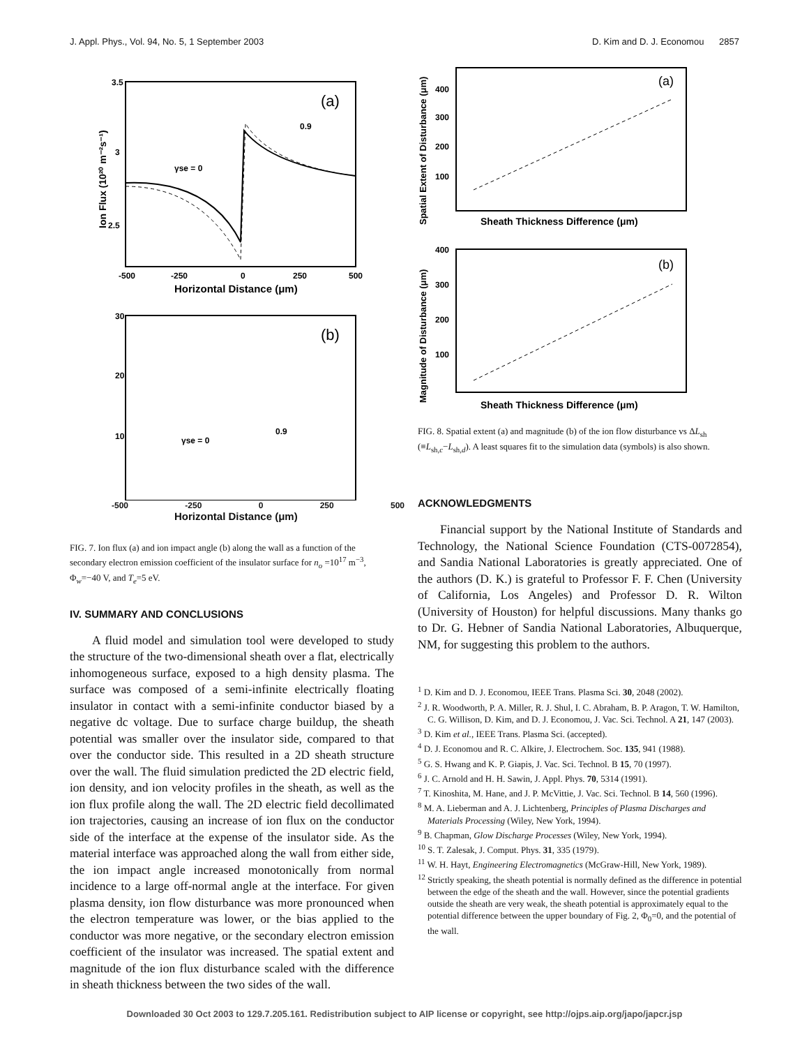J. Appl. Phys., Vol. 94, No. 5, 1 September 2003 D. Kim and D. J. Economou 2857
(a)
0.9
γse = 0
3.5
3
2.5
-500
-250
0
250
500
Horizontal Distance (μm)
Ion Flux (10²⁰ m⁻²s⁻¹)
(b)
0.9
γse = 0
30
20
10
-500 -250 0 250 500
Horizontal Distance (μm)
FIG. 7. Ion flux (a) and ion impact angle (b) along the wall as a function of the secondary electron emission coefficient of the insulator surface for n<sub>o</sub> =10<sup>17</sup> m<sup>−3</sup>, Φ<sub>w</sub>=−40 V, and T<sub>e</sub>=5 eV.
IV. SUMMARY AND CONCLUSIONS
A fluid model and simulation tool were developed to study the structure of the two-dimensional sheath over a flat, electrically inhomogeneous surface, exposed to a high density plasma. The surface was composed of a semi-infinite electrically floating insulator in contact with a semi-infinite conductor biased by a negative dc voltage. Due to surface charge buildup, the sheath potential was smaller over the insulator side, compared to that over the conductor side. This resulted in a 2D sheath structure over the wall. The fluid simulation predicted the 2D electric field, ion density, and ion velocity profiles in the sheath, as well as the ion flux profile along the wall. The 2D electric field decollimated ion trajectories, causing an increase of ion flux on the conductor side of the interface at the expense of the insulator side. As the material interface was approached along the wall from either side, the ion impact angle increased monotonically from normal incidence to a large off-normal angle at the interface. For given plasma density, ion flow disturbance was more pronounced when the electron temperature was lower, or the bias applied to the conductor was more negative, or the secondary electron emission coefficient of the insulator was increased. The spatial extent and magnitude of the ion flux disturbance scaled with the difference in sheath thickness between the two sides of the wall.
(a)
400
300
200
100
Sheath Thickness Difference (μm)
Spatial Extent of Disturbance (μm)
(b)
400
300
200
100
Sheath Thickness Difference (μm)
Magnitude of Disturbance (μm)
FIG. 8. Spatial extent (a) and magnitude (b) of the ion flow disturbance vs ΔL<sub>sh</sub> (≡L<sub>sh,c</sub>−L<sub>sh,d</sub>). A least squares fit to the simulation data (symbols) is also shown.
ACKNOWLEDGMENTS
Financial support by the National Institute of Standards and Technology, the National Science Foundation (CTS-0072854), and Sandia National Laboratories is greatly appreciated. One of the authors (D. K.) is grateful to Professor F. F. Chen (University of California, Los Angeles) and Professor D. R. Wilton (University of Houston) for helpful discussions. Many thanks go to Dr. G. Hebner of Sandia National Laboratories, Albuquerque, NM, for suggesting this problem to the authors.
<sup>1</sup> D. Kim and D. J. Economou, IEEE Trans. Plasma Sci. 30, 2048 (2002).
<sup>2</sup> J. R. Woodworth, P. A. Miller, R. J. Shul, I. C. Abraham, B. P. Aragon, T. W. Hamilton, C. G. Willison, D. Kim, and D. J. Economou, J. Vac. Sci. Technol. A 21, 147 (2003).
<sup>3</sup> D. Kim et al., IEEE Trans. Plasma Sci. (accepted).
<sup>4</sup> D. J. Economou and R. C. Alkire, J. Electrochem. Soc. 135, 941 (1988).
<sup>5</sup> G. S. Hwang and K. P. Giapis, J. Vac. Sci. Technol. B 15, 70 (1997).
<sup>6</sup> J. C. Arnold and H. H. Sawin, J. Appl. Phys. 70, 5314 (1991).
<sup>7</sup> T. Kinoshita, M. Hane, and J. P. McVittie, J. Vac. Sci. Technol. B 14, 560 (1996).
<sup>8</sup> M. A. Lieberman and A. J. Lichtenberg, Principles of Plasma Discharges and Materials Processing (Wiley, New York, 1994).
<sup>9</sup> B. Chapman, Glow Discharge Processes (Wiley, New York, 1994).
<sup>10</sup> S. T. Zalesak, J. Comput. Phys. 31, 335 (1979).
<sup>11</sup> W. H. Hayt, Engineering Electromagnetics (McGraw-Hill, New York, 1989).
<sup>12</sup> Strictly speaking, the sheath potential is normally defined as the difference in potential between the edge of the sheath and the wall. However, since the potential gradients outside the sheath are very weak, the sheath potential is approximately equal to the potential difference between the upper boundary of Fig. 2, Φ<sub>0</sub>=0, and the potential of the wall.
Downloaded 30 Oct 2003 to 129.7.205.161. Redistribution subject to AIP license or copyright, see http://ojps.aip.org/japo/japcr.jsp